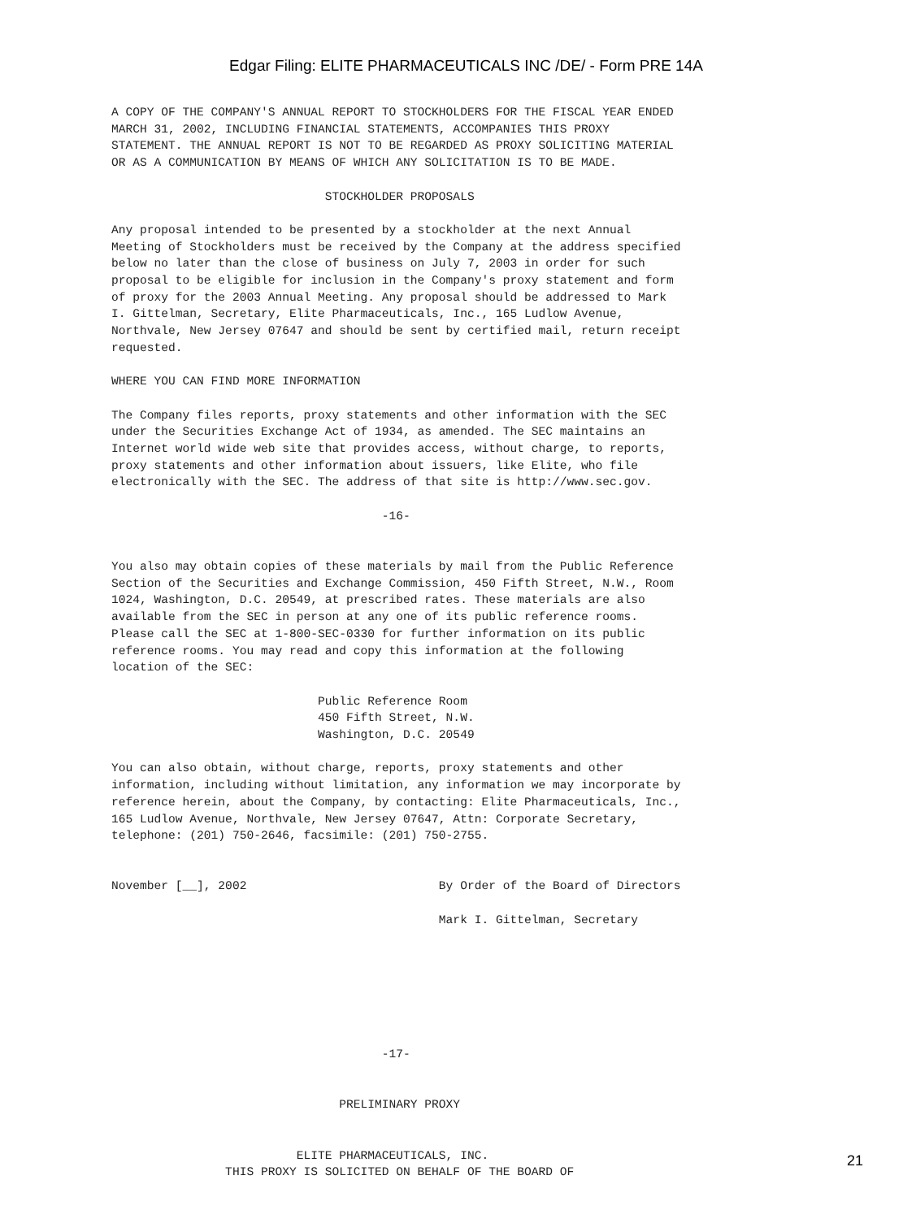Edgar Filing: ELITE PHARMACEUTICALS INC /DE/ - Form PRE 14A
A COPY OF THE COMPANY'S ANNUAL REPORT TO STOCKHOLDERS FOR THE FISCAL YEAR ENDED
MARCH 31, 2002, INCLUDING FINANCIAL STATEMENTS, ACCOMPANIES THIS PROXY
STATEMENT. THE ANNUAL REPORT IS NOT TO BE REGARDED AS PROXY SOLICITING MATERIAL
OR AS A COMMUNICATION BY MEANS OF WHICH ANY SOLICITATION IS TO BE MADE.

                              STOCKHOLDER PROPOSALS

Any proposal intended to be presented by a stockholder at the next Annual
Meeting of Stockholders must be received by the Company at the address specified
below no later than the close of business on July 7, 2003 in order for such
proposal to be eligible for inclusion in the Company's proxy statement and form
of proxy for the 2003 Annual Meeting. Any proposal should be addressed to Mark
I. Gittelman, Secretary, Elite Pharmaceuticals, Inc., 165 Ludlow Avenue,
Northvale, New Jersey 07647 and should be sent by certified mail, return receipt
requested.

WHERE YOU CAN FIND MORE INFORMATION

The Company files reports, proxy statements and other information with the SEC
under the Securities Exchange Act of 1934, as amended. The SEC maintains an
Internet world wide web site that provides access, without charge, to reports,
proxy statements and other information about issuers, like Elite, who file
electronically with the SEC. The address of that site is http://www.sec.gov.

                                      -16-


You also may obtain copies of these materials by mail from the Public Reference
Section of the Securities and Exchange Commission, 450 Fifth Street, N.W., Room
1024, Washington, D.C. 20549, at prescribed rates. These materials are also
available from the SEC in person at any one of its public reference rooms.
Please call the SEC at 1-800-SEC-0330 for further information on its public
reference rooms. You may read and copy this information at the following
location of the SEC:

                             Public Reference Room
                             450 Fifth Street, N.W.
                             Washington, D.C. 20549

You can also obtain, without charge, reports, proxy statements and other
information, including without limitation, any information we may incorporate by
reference herein, about the Company, by contacting: Elite Pharmaceuticals, Inc.,
165 Ludlow Avenue, Northvale, New Jersey 07647, Attn: Corporate Secretary,
telephone: (201) 750-2646, facsimile: (201) 750-2755.


November [__], 2002                           By Order of the Board of Directors

                                              Mark I. Gittelman, Secretary







                                      -17-


                                PRELIMINARY PROXY


                          ELITE PHARMACEUTICALS, INC.
                THIS PROXY IS SOLICITED ON BEHALF OF THE BOARD OF
21